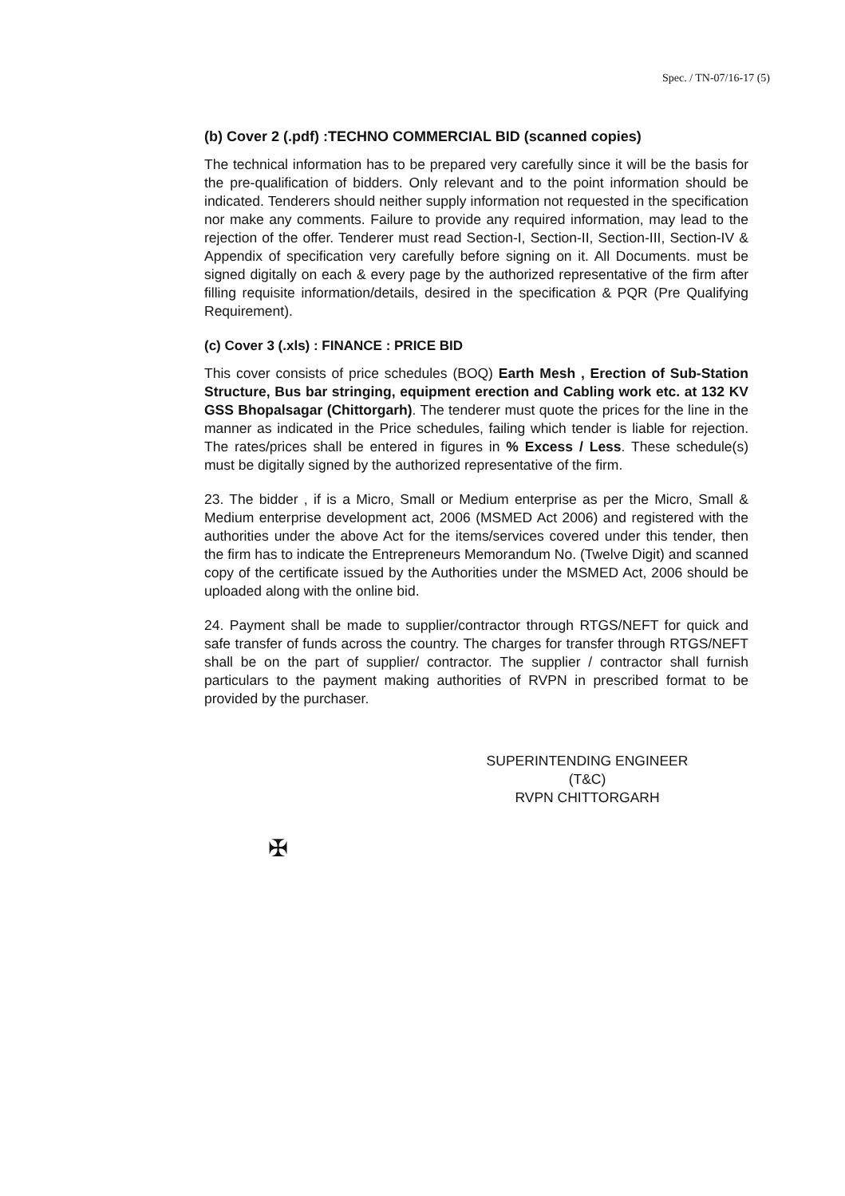Spec. / TN-07/16-17 (5)
(b) Cover 2 (.pdf) :TECHNO COMMERCIAL BID (scanned copies)
The technical information has to be prepared very carefully since it will be the basis for the pre-qualification of bidders. Only relevant and to the point information should be indicated. Tenderers should neither supply information not requested in the specification nor make any comments. Failure to provide any required information, may lead to the rejection of the offer. Tenderer must read Section-I, Section-II, Section-III, Section-IV & Appendix of specification very carefully before signing on it. All Documents. must be signed digitally on each & every page by the authorized representative of the firm after filling requisite information/details, desired in the specification & PQR (Pre Qualifying Requirement).
(c) Cover 3 (.xls) : FINANCE : PRICE BID
This cover consists of price schedules (BOQ) Earth Mesh , Erection of Sub-Station Structure, Bus bar stringing, equipment erection and Cabling work etc. at 132 KV GSS Bhopalsagar (Chittorgarh). The tenderer must quote the prices for the line in the manner as indicated in the Price schedules, failing which tender is liable for rejection. The rates/prices shall be entered in figures in % Excess / Less. These schedule(s) must be digitally signed by the authorized representative of the firm.
23. The bidder , if is a Micro, Small or Medium enterprise as per the Micro, Small & Medium enterprise development act, 2006 (MSMED Act 2006) and registered with the authorities under the above Act for the items/services covered under this tender, then the firm has to indicate the Entrepreneurs Memorandum No. (Twelve Digit) and scanned copy of the certificate issued by the Authorities under the MSMED Act, 2006 should be uploaded along with the online bid.
24. Payment shall be made to supplier/contractor through RTGS/NEFT for quick and safe transfer of funds across the country. The charges for transfer through RTGS/NEFT shall be on the part of supplier/ contractor. The supplier / contractor shall furnish particulars to the payment making authorities of RVPN in prescribed format to be provided by the purchaser.
SUPERINTENDING ENGINEER (T&C)
RVPN CHITTORGARH
✠